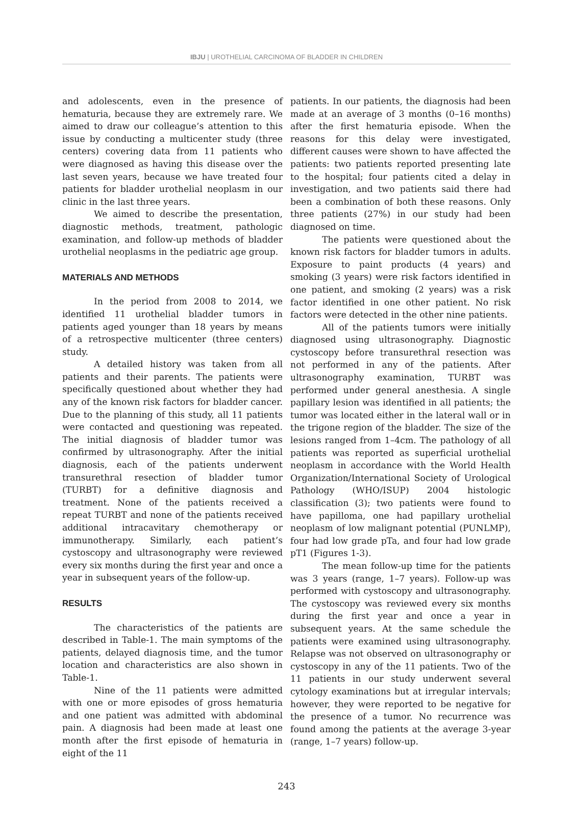IBJU | UROTHELIAL CARCINOMA OF BLADDER IN CHILDREN
and adolescents, even in the presence of hematuria, because they are extremely rare. We aimed to draw our colleague’s attention to this issue by conducting a multicenter study (three centers) covering data from 11 patients who were diagnosed as having this disease over the last seven years, because we have treated four patients for bladder urothelial neoplasm in our clinic in the last three years.
We aimed to describe the presentation, diagnostic methods, treatment, pathologic examination, and follow-up methods of bladder urothelial neoplasms in the pediatric age group.
MATERIALS AND METHODS
In the period from 2008 to 2014, we identified 11 urothelial bladder tumors in patients aged younger than 18 years by means of a retrospective multicenter (three centers) study.
A detailed history was taken from all patients and their parents. The patients were specifically questioned about whether they had any of the known risk factors for bladder cancer. Due to the planning of this study, all 11 patients were contacted and questioning was repeated. The initial diagnosis of bladder tumor was confirmed by ultrasonography. After the initial diagnosis, each of the patients underwent transurethral resection of bladder tumor (TURBT) for a definitive diagnosis and treatment. None of the patients received a repeat TURBT and none of the patients received additional intracavitary chemotherapy or immunotherapy. Similarly, each patient’s cystoscopy and ultrasonography were reviewed every six months during the first year and once a year in subsequent years of the follow-up.
RESULTS
The characteristics of the patients are described in Table-1. The main symptoms of the patients, delayed diagnosis time, and the tumor location and characteristics are also shown in Table-1.
Nine of the 11 patients were admitted with one or more episodes of gross hematuria and one patient was admitted with abdominal pain. A diagnosis had been made at least one month after the first episode of hematuria in eight of the 11
patients. In our patients, the diagnosis had been made at an average of 3 months (0–16 months) after the first hematuria episode. When the reasons for this delay were investigated, different causes were shown to have affected the patients: two patients reported presenting late to the hospital; four patients cited a delay in investigation, and two patients said there had been a combination of both these reasons. Only three patients (27%) in our study had been diagnosed on time.
The patients were questioned about the known risk factors for bladder tumors in adults. Exposure to paint products (4 years) and smoking (3 years) were risk factors identified in one patient, and smoking (2 years) was a risk factor identified in one other patient. No risk factors were detected in the other nine patients.
All of the patients tumors were initially diagnosed using ultrasonography. Diagnostic cystoscopy before transurethral resection was not performed in any of the patients. After ultrasonography examination, TURBT was performed under general anesthesia. A single papillary lesion was identified in all patients; the tumor was located either in the lateral wall or in the trigone region of the bladder. The size of the lesions ranged from 1–4cm. The pathology of all patients was reported as superficial urothelial neoplasm in accordance with the World Health Organization/International Society of Urological Pathology (WHO/ISUP) 2004 histologic classification (3); two patients were found to have papilloma, one had papillary urothelial neoplasm of low malignant potential (PUNLMP), four had low grade pTa, and four had low grade pT1 (Figures 1-3).
The mean follow-up time for the patients was 3 years (range, 1–7 years). Follow-up was performed with cystoscopy and ultrasonography. The cystoscopy was reviewed every six months during the first year and once a year in subsequent years. At the same schedule the patients were examined using ultrasonography. Relapse was not observed on ultrasonography or cystoscopy in any of the 11 patients. Two of the 11 patients in our study underwent several cytology examinations but at irregular intervals; however, they were reported to be negative for the presence of a tumor. No recurrence was found among the patients at the average 3-year (range, 1–7 years) follow-up.
243